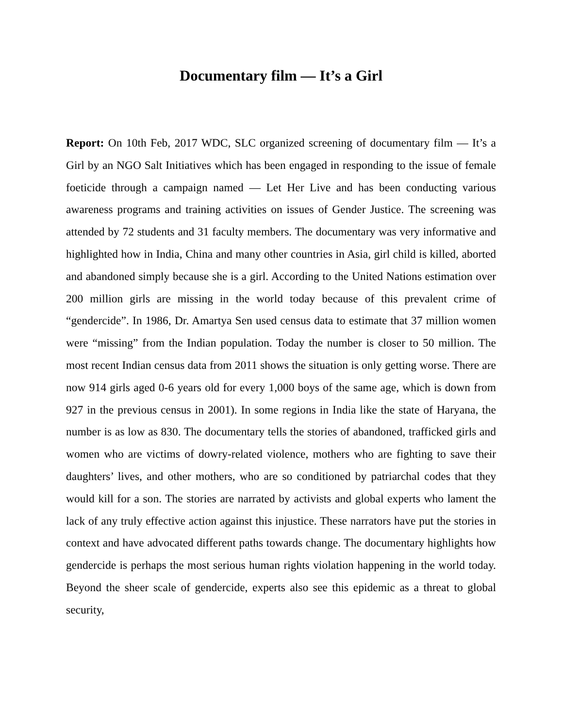Documentary film ― It’s a Girl
Report: On 10th Feb, 2017 WDC, SLC organized screening of documentary film ― It’s a Girl by an NGO Salt Initiatives which has been engaged in responding to the issue of female foeticide through a campaign named ― Let Her Live and has been conducting various awareness programs and training activities on issues of Gender Justice. The screening was attended by 72 students and 31 faculty members. The documentary was very informative and highlighted how in India, China and many other countries in Asia, girl child is killed, aborted and abandoned simply because she is a girl. According to the United Nations estimation over 200 million girls are missing in the world today because of this prevalent crime of “gendercide”. In 1986, Dr. Amartya Sen used census data to estimate that 37 million women were “missing” from the Indian population. Today the number is closer to 50 million. The most recent Indian census data from 2011 shows the situation is only getting worse. There are now 914 girls aged 0-6 years old for every 1,000 boys of the same age, which is down from 927 in the previous census in 2001). In some regions in India like the state of Haryana, the number is as low as 830. The documentary tells the stories of abandoned, trafficked girls and women who are victims of dowry-related violence, mothers who are fighting to save their daughters’ lives, and other mothers, who are so conditioned by patriarchal codes that they would kill for a son. The stories are narrated by activists and global experts who lament the lack of any truly effective action against this injustice. These narrators have put the stories in context and have advocated different paths towards change. The documentary highlights how gendercide is perhaps the most serious human rights violation happening in the world today. Beyond the sheer scale of gendercide, experts also see this epidemic as a threat to global security,